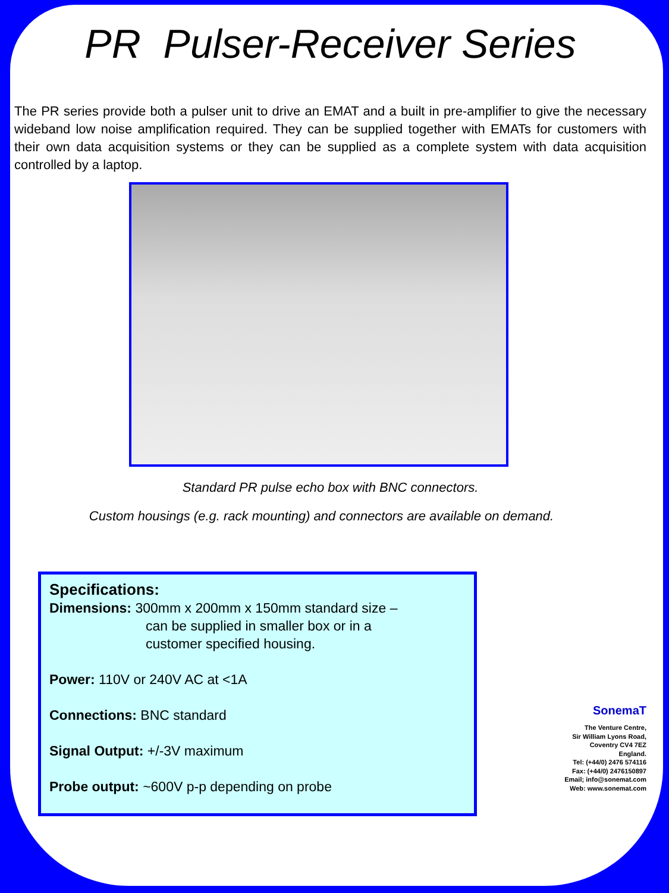PR Pulser-Receiver Series
The PR series provide both a pulser unit to drive an EMAT and a built in pre-amplifier to give the necessary wideband low noise amplification required. They can be supplied together with EMATs for customers with their own data acquisition systems or they can be supplied as a complete system with data acquisition controlled by a laptop.
Standard PR pulse echo box with BNC connectors.
Custom housings (e.g. rack mounting) and connectors are available on demand.
Specifications:
Dimensions: 300mm x 200mm x 150mm standard size –
can be supplied in smaller box or in a
customer specified housing.
Power: 110V or 240V AC at <1A
Connections: BNC standard
Signal Output: +/-3V maximum
Probe output: ~600V p-p depending on probe
SonemaT
The Venture Centre,
Sir William Lyons Road,
Coventry CV4 7EZ
England.
Tel: (+44/0) 2476 574116
Fax: (+44/0) 2476150897
Email; info@sonemat.com
Web: www.sonemat.com